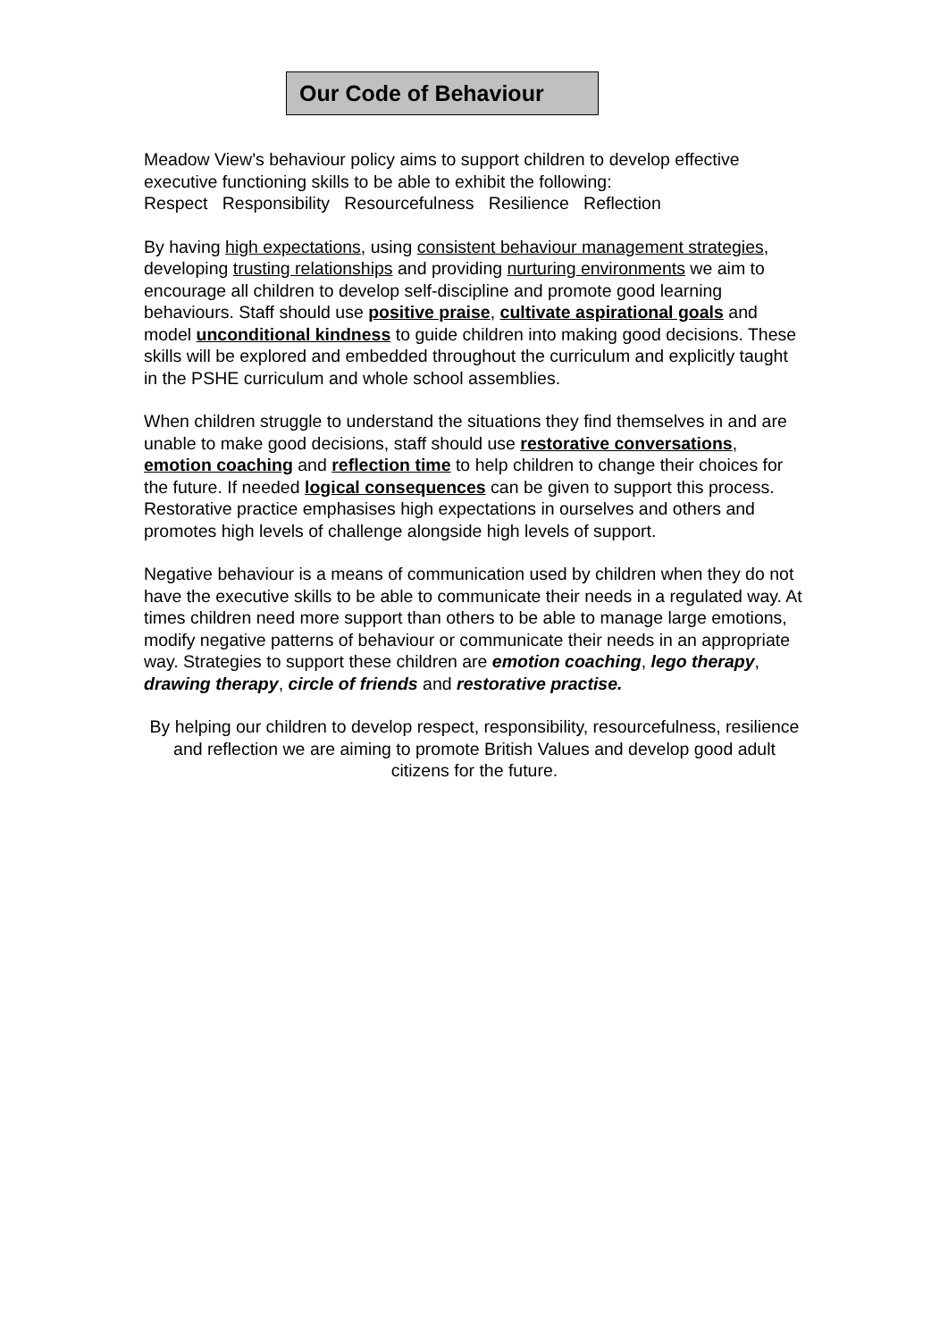Our Code of Behaviour
Meadow View’s behaviour policy aims to support children to develop effective executive functioning skills to be able to exhibit the following:
Respect Responsibility Resourcefulness Resilience Reflection
By having high expectations, using consistent behaviour management strategies, developing trusting relationships and providing nurturing environments we aim to encourage all children to develop self-discipline and promote good learning behaviours. Staff should use positive praise, cultivate aspirational goals and model unconditional kindness to guide children into making good decisions. These skills will be explored and embedded throughout the curriculum and explicitly taught in the PSHE curriculum and whole school assemblies.
When children struggle to understand the situations they find themselves in and are unable to make good decisions, staff should use restorative conversations, emotion coaching and reflection time to help children to change their choices for the future. If needed logical consequences can be given to support this process. Restorative practice emphasises high expectations in ourselves and others and promotes high levels of challenge alongside high levels of support.
Negative behaviour is a means of communication used by children when they do not have the executive skills to be able to communicate their needs in a regulated way. At times children need more support than others to be able to manage large emotions, modify negative patterns of behaviour or communicate their needs in an appropriate way. Strategies to support these children are emotion coaching, lego therapy, drawing therapy, circle of friends and restorative practise.
By helping our children to develop respect, responsibility, resourcefulness, resilience and reflection we are aiming to promote British Values and develop good adult citizens for the future.